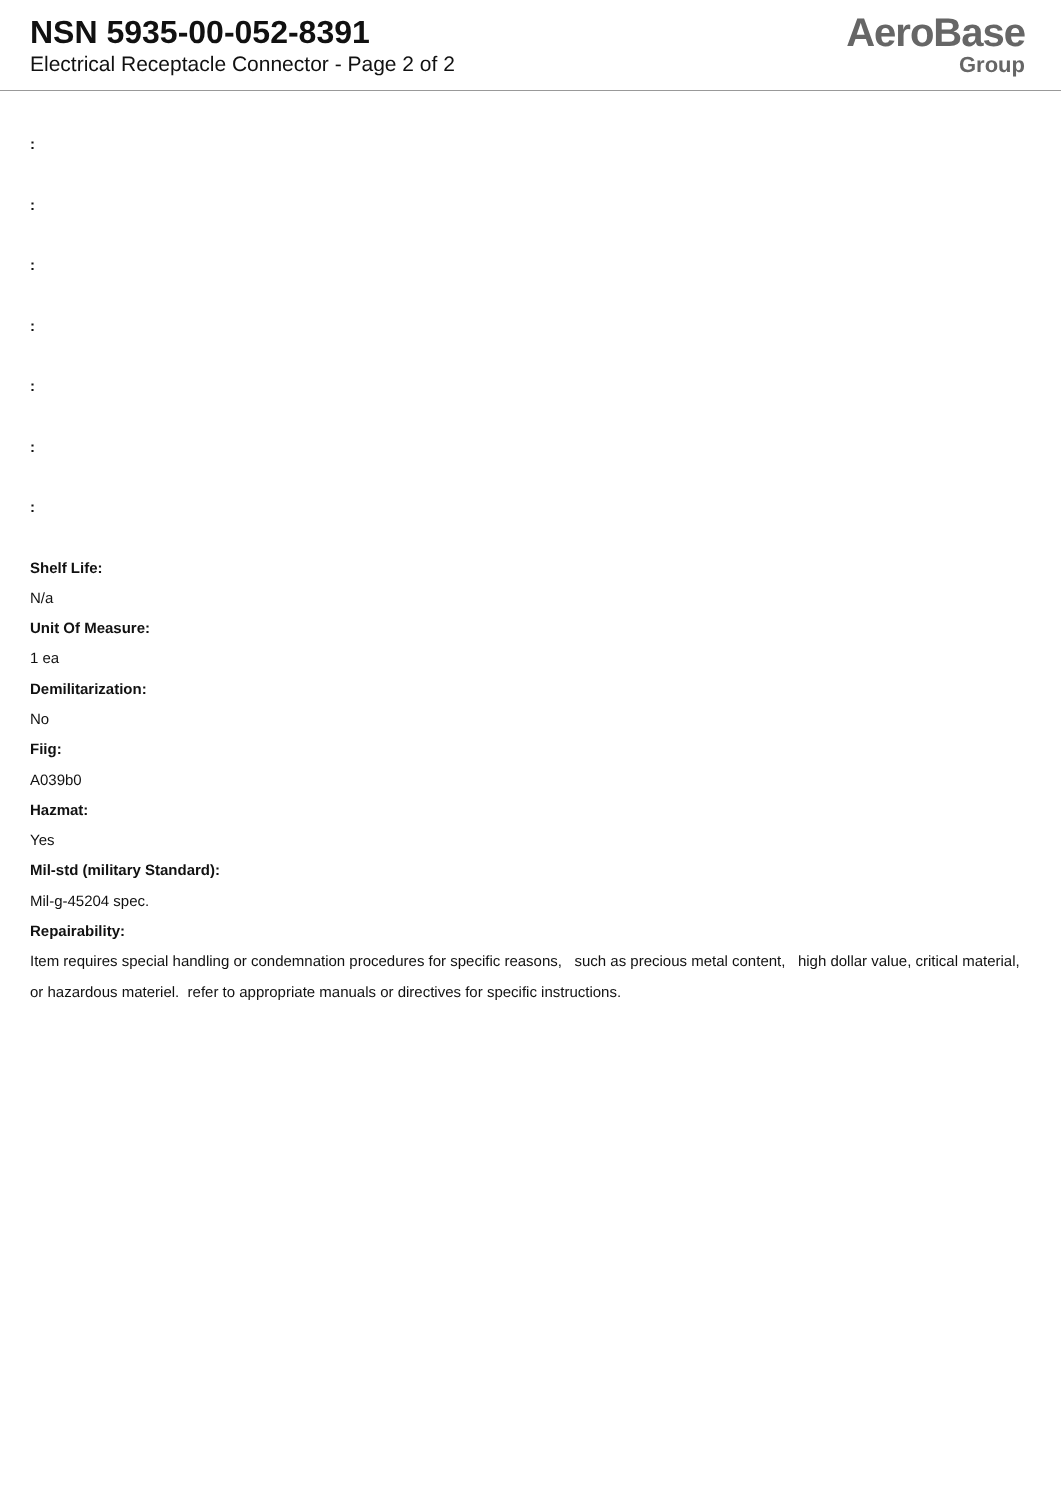NSN 5935-00-052-8391
Electrical Receptacle Connector - Page 2 of 2
AeroBase
Group
:
:
:
:
:
:
:
Shelf Life:
N/a
Unit Of Measure:
1 ea
Demilitarization:
No
Fiig:
A039b0
Hazmat:
Yes
Mil-std (military Standard):
Mil-g-45204 spec.
Repairability:
Item requires special handling or condemnation procedures for specific reasons, such as precious metal content, high dollar value, critical material, or hazardous materiel. refer to appropriate manuals or directives for specific instructions.